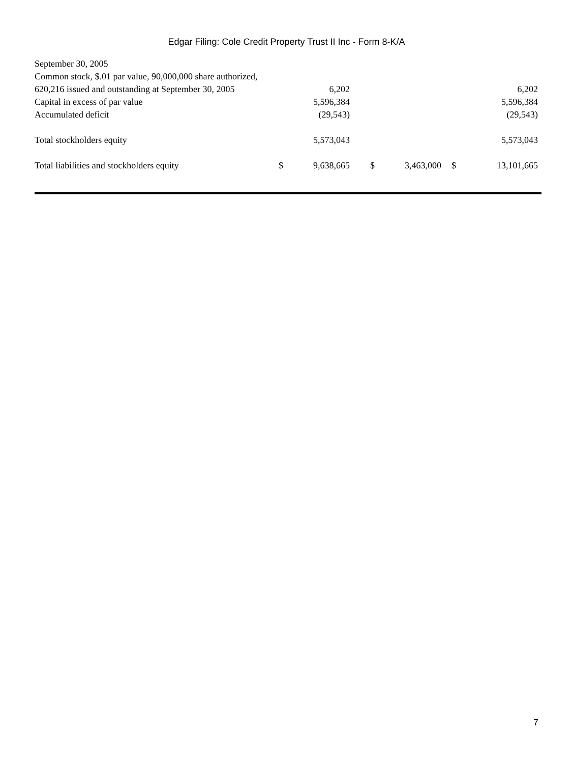Edgar Filing: Cole Credit Property Trust II Inc - Form 8-K/A
| September 30, 2005 | | | | | | | |
| Common stock, $.01 par value, 90,000,000 share authorized, 620,216 issued and outstanding at September 30, 2005 | | 6,202 | | | | | 6,202 |
| Capital in excess of par value | | 5,596,384 | | | | | 5,596,384 |
| Accumulated deficit | | (29,543) | | | | | (29,543) |
| Total stockholders equity | | 5,573,043 | | | | | 5,573,043 |
| Total liabilities and stockholders equity | $ | 9,638,665 | | $ | 3,463,000 | $ | 13,101,665 |
7